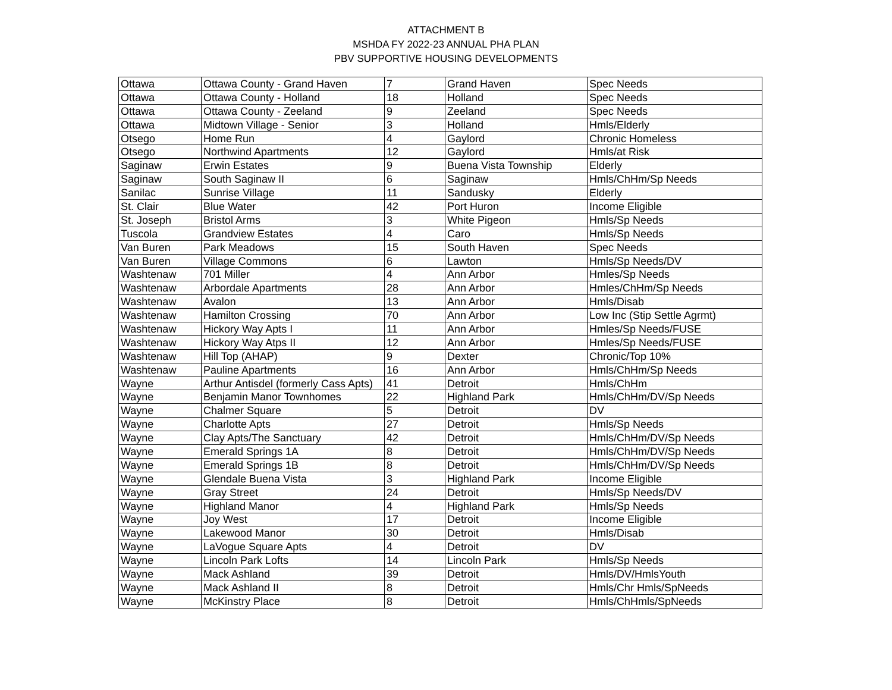ATTACHMENT B
MSHDA FY 2022-23 ANNUAL PHA PLAN
PBV SUPPORTIVE HOUSING DEVELOPMENTS
| Ottawa | Ottawa County - Grand Haven | 7 | Grand Haven | Spec Needs |
| Ottawa | Ottawa County - Holland | 18 | Holland | Spec Needs |
| Ottawa | Ottawa County - Zeeland | 9 | Zeeland | Spec Needs |
| Ottawa | Midtown Village - Senior | 3 | Holland | Hmls/Elderly |
| Otsego | Home Run | 4 | Gaylord | Chronic Homeless |
| Otsego | Northwind Apartments | 12 | Gaylord | Hmls/at Risk |
| Saginaw | Erwin Estates | 9 | Buena Vista Township | Elderly |
| Saginaw | South Saginaw II | 6 | Saginaw | Hmls/ChHm/Sp Needs |
| Sanilac | Sunrise Village | 11 | Sandusky | Elderly |
| St. Clair | Blue Water | 42 | Port Huron | Income Eligible |
| St. Joseph | Bristol Arms | 3 | White Pigeon | Hmls/Sp Needs |
| Tuscola | Grandview Estates | 4 | Caro | Hmls/Sp Needs |
| Van Buren | Park Meadows | 15 | South Haven | Spec Needs |
| Van Buren | Village Commons | 6 | Lawton | Hmls/Sp Needs/DV |
| Washtenaw | 701 Miller | 4 | Ann Arbor | Hmles/Sp Needs |
| Washtenaw | Arbordale Apartments | 28 | Ann Arbor | Hmles/ChHm/Sp Needs |
| Washtenaw | Avalon | 13 | Ann Arbor | Hmls/Disab |
| Washtenaw | Hamilton Crossing | 70 | Ann Arbor | Low Inc (Stip Settle Agrmt) |
| Washtenaw | Hickory Way Apts I | 11 | Ann Arbor | Hmles/Sp Needs/FUSE |
| Washtenaw | Hickory Way Atps II | 12 | Ann Arbor | Hmles/Sp Needs/FUSE |
| Washtenaw | Hill Top (AHAP) | 9 | Dexter | Chronic/Top 10% |
| Washtenaw | Pauline Apartments | 16 | Ann Arbor | Hmls/ChHm/Sp Needs |
| Wayne | Arthur Antisdel (formerly Cass Apts) | 41 | Detroit | Hmls/ChHm |
| Wayne | Benjamin Manor Townhomes | 22 | Highland Park | Hmls/ChHm/DV/Sp Needs |
| Wayne | Chalmer Square | 5 | Detroit | DV |
| Wayne | Charlotte Apts | 27 | Detroit | Hmls/Sp Needs |
| Wayne | Clay Apts/The Sanctuary | 42 | Detroit | Hmls/ChHm/DV/Sp Needs |
| Wayne | Emerald Springs 1A | 8 | Detroit | Hmls/ChHm/DV/Sp Needs |
| Wayne | Emerald Springs 1B | 8 | Detroit | Hmls/ChHm/DV/Sp Needs |
| Wayne | Glendale Buena Vista | 3 | Highland Park | Income Eligible |
| Wayne | Gray Street | 24 | Detroit | Hmls/Sp Needs/DV |
| Wayne | Highland Manor | 4 | Highland Park | Hmls/Sp Needs |
| Wayne | Joy West | 17 | Detroit | Income Eligible |
| Wayne | Lakewood Manor | 30 | Detroit | Hmls/Disab |
| Wayne | LaVogue Square Apts | 4 | Detroit | DV |
| Wayne | Lincoln Park Lofts | 14 | Lincoln Park | Hmls/Sp Needs |
| Wayne | Mack Ashland | 39 | Detroit | Hmls/DV/HmlsYouth |
| Wayne | Mack Ashland II | 8 | Detroit | Hmls/Chr Hmls/SpNeeds |
| Wayne | McKinstry Place | 8 | Detroit | Hmls/ChHmls/SpNeeds |